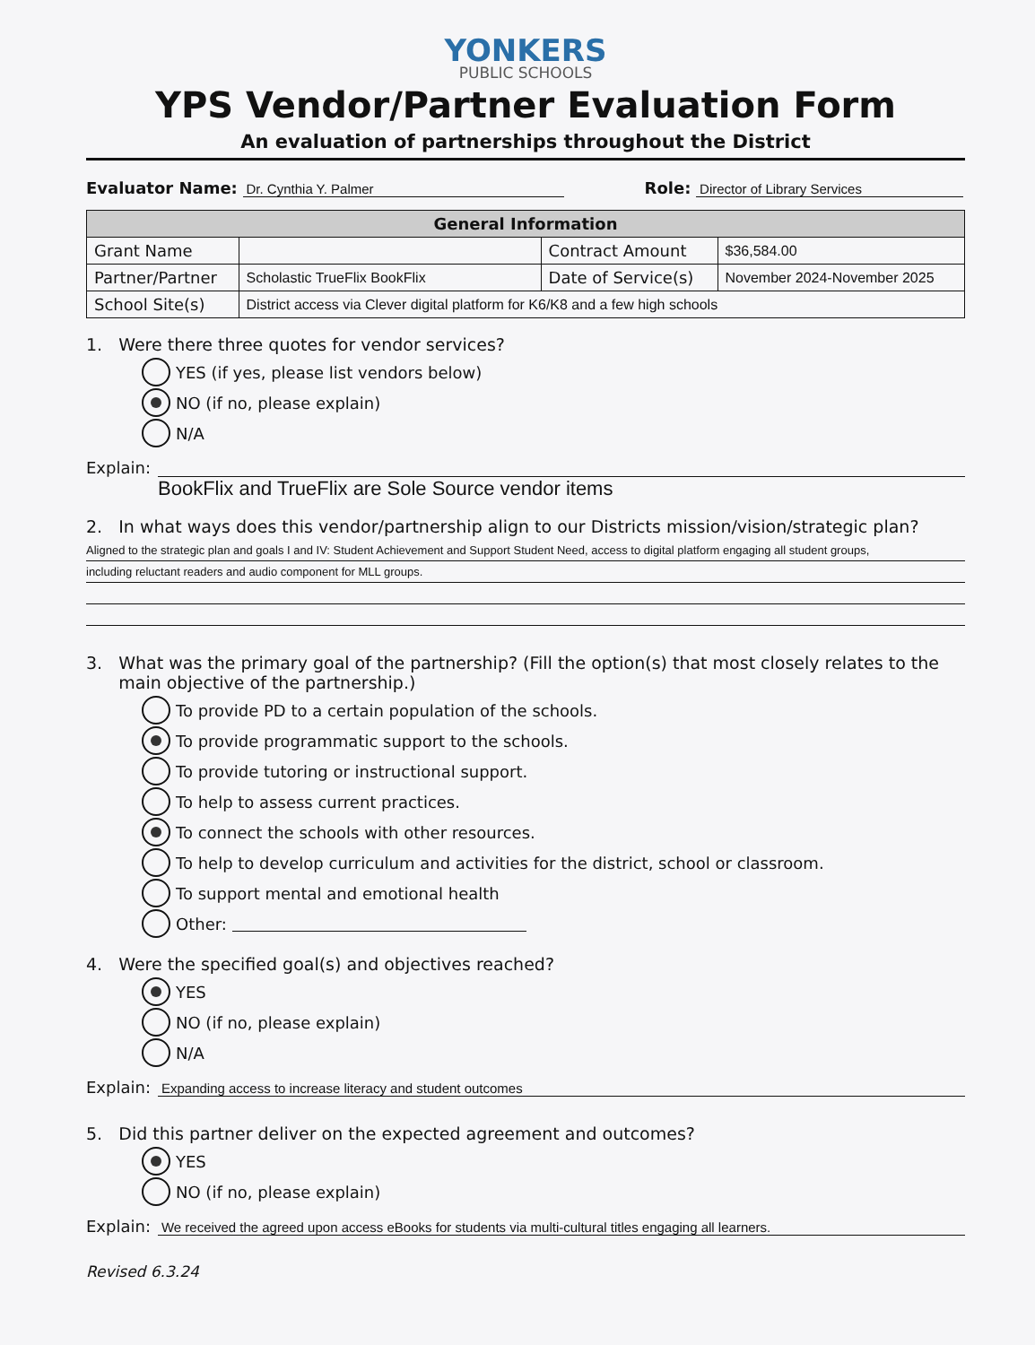YONKERS
PUBLIC SCHOOLS
YPS Vendor/Partner Evaluation Form
An evaluation of partnerships throughout the District
Evaluator Name: Dr. Cynthia Y. Palmer Role: Director of Library Services
| General Information | | | |
| --- | --- | --- | --- |
| Grant Name | | Contract Amount | $36,584.00 |
| Partner/Partner | Scholastic TrueFlix BookFlix | Date of Service(s) | November 2024-November 2025 |
| School Site(s) | District access via Clever digital platform for K6/K8 and a few high schools | | |
1. Were there three quotes for vendor services?
YES (if yes, please list vendors below)
NO (if no, please explain)
N/A
Explain:
BookFlix and TrueFlix are Sole Source vendor items
2. In what ways does this vendor/partnership align to our Districts mission/vision/strategic plan?
Aligned to the strategic plan and goals I and IV: Student Achievement and Support Student Need, access to digital platform engaging all student groups,
including reluctant readers and audio component for MLL groups.
3. What was the primary goal of the partnership? (Fill the option(s) that most closely relates to the
main objective of the partnership.)
To provide PD to a certain population of the schools.
To provide programmatic support to the schools.
To provide tutoring or instructional support.
To help to assess current practices.
To connect the schools with other resources.
To help to develop curriculum and activities for the district, school or classroom.
To support mental and emotional health
Other:
4. Were the specified goal(s) and objectives reached?
YES
NO (if no, please explain)
N/A
Explain: Expanding access to increase literacy and student outcomes
5. Did this partner deliver on the expected agreement and outcomes?
YES
NO (if no, please explain)
Explain: We received the agreed upon access eBooks for students via multi-cultural titles engaging all learners.
Revised 6.3.24